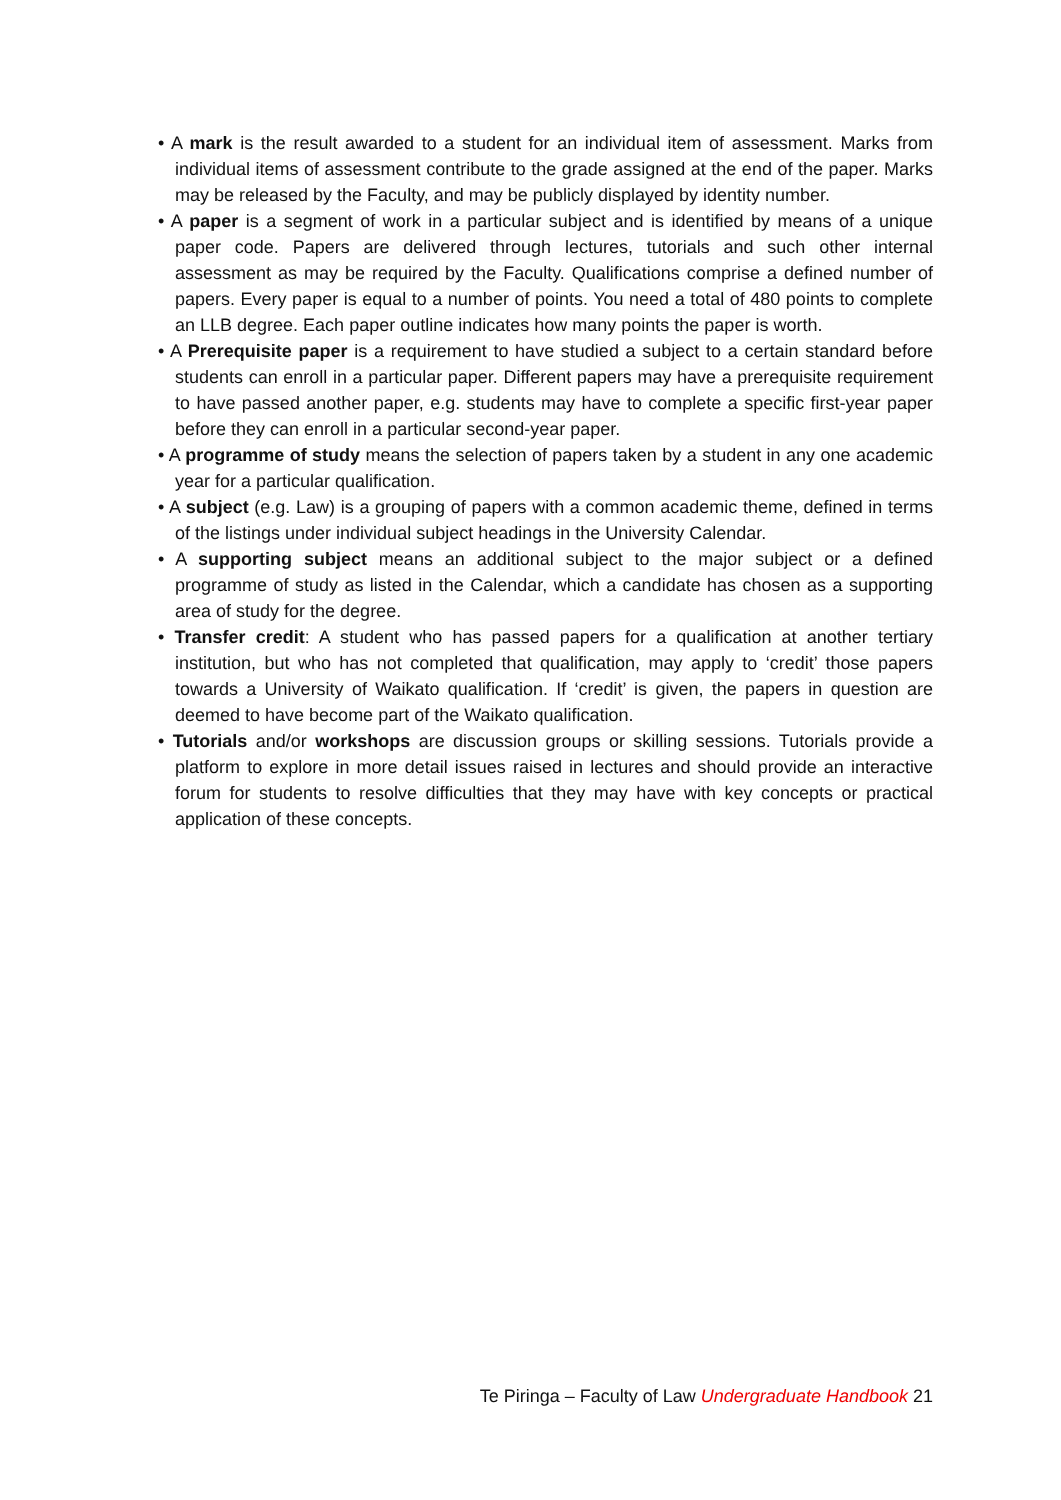• A mark is the result awarded to a student for an individual item of assessment. Marks from individual items of assessment contribute to the grade assigned at the end of the paper. Marks may be released by the Faculty, and may be publicly displayed by identity number.
• A paper is a segment of work in a particular subject and is identified by means of a unique paper code. Papers are delivered through lectures, tutorials and such other internal assessment as may be required by the Faculty. Qualifications comprise a defined number of papers. Every paper is equal to a number of points. You need a total of 480 points to complete an LLB degree. Each paper outline indicates how many points the paper is worth.
• A Prerequisite paper is a requirement to have studied a subject to a certain standard before students can enroll in a particular paper. Different papers may have a prerequisite requirement to have passed another paper, e.g. students may have to complete a specific first-year paper before they can enroll in a particular second-year paper.
• A programme of study means the selection of papers taken by a student in any one academic year for a particular qualification.
• A subject (e.g. Law) is a grouping of papers with a common academic theme, defined in terms of the listings under individual subject headings in the University Calendar.
• A supporting subject means an additional subject to the major subject or a defined programme of study as listed in the Calendar, which a candidate has chosen as a supporting area of study for the degree.
• Transfer credit: A student who has passed papers for a qualification at another tertiary institution, but who has not completed that qualification, may apply to ‘credit’ those papers towards a University of Waikato qualification. If ‘credit’ is given, the papers in question are deemed to have become part of the Waikato qualification.
• Tutorials and/or workshops are discussion groups or skilling sessions. Tutorials provide a platform to explore in more detail issues raised in lectures and should provide an interactive forum for students to resolve difficulties that they may have with key concepts or practical application of these concepts.
Te Piringa – Faculty of Law Undergraduate Handbook 21